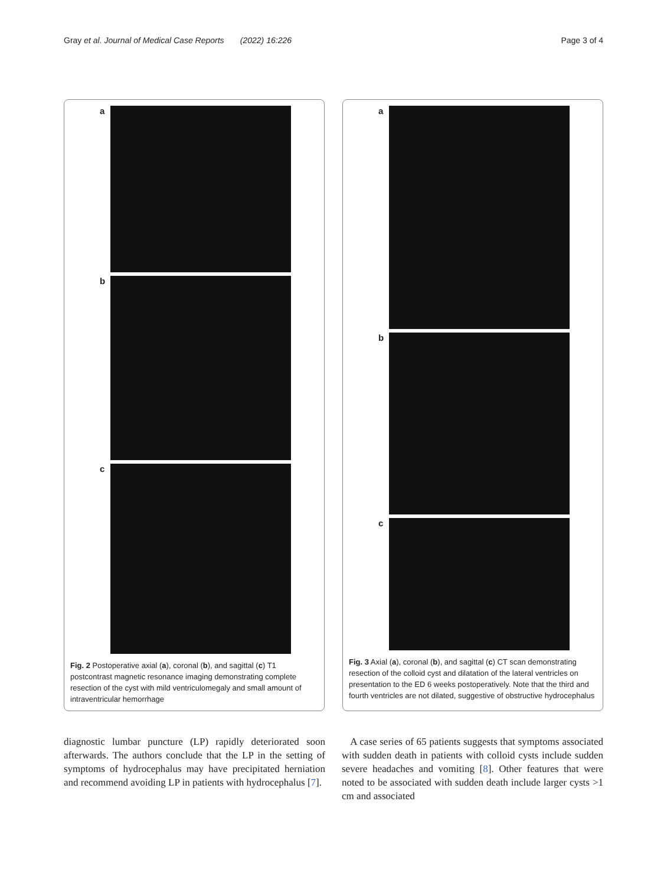Gray et al. Journal of Medical Case Reports (2022) 16:226 Page 3 of 4
a
b
c
Fig. 2 Postoperative axial (a), coronal (b), and sagittal (c) T1 postcontrast magnetic resonance imaging demonstrating complete resection of the cyst with mild ventriculomegaly and small amount of intraventricular hemorrhage
a
b
c
Fig. 3 Axial (a), coronal (b), and sagittal (c) CT scan demonstrating resection of the colloid cyst and dilatation of the lateral ventricles on presentation to the ED 6 weeks postoperatively. Note that the third and fourth ventricles are not dilated, suggestive of obstructive hydrocephalus
diagnostic lumbar puncture (LP) rapidly deteriorated soon afterwards. The authors conclude that the LP in the setting of symptoms of hydrocephalus may have precipitated herniation and recommend avoiding LP in patients with hydrocephalus [7].
A case series of 65 patients suggests that symptoms associated with sudden death in patients with colloid cysts include sudden severe headaches and vomiting [8]. Other features that were noted to be associated with sudden death include larger cysts >1 cm and associated